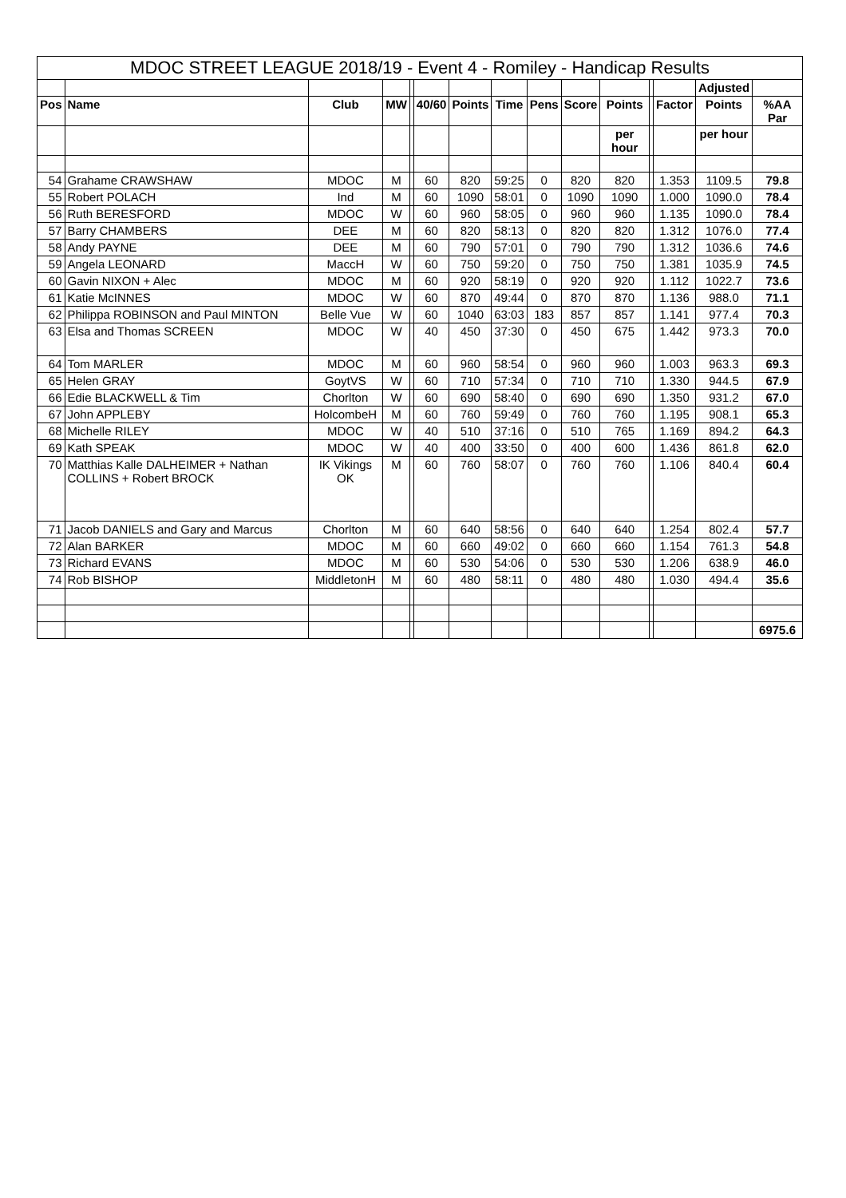| MDOC STREET LEAGUE 2018/19 - Event 4 - Romiley - Handicap Results | | | | | | | | | | | | | | | |
| --- | --- | --- | --- | --- | --- | --- | --- | --- | --- | --- | --- | --- | --- | --- | --- |
| | | | | | | | | | | | | | Adjusted | | |
| Pos | Name | Club | MW | | 40/60 | Points | Time | Pens | Score | Points | | Factor | Points | %AA Par | |
| | | | | | | | | | | per hour | | | per hour | | |
| 54 | Grahame CRAWSHAW | MDOC | M | | 60 | 820 | 59:25 | 0 | 820 | 820 | | 1.353 | 1109.5 | 79.8 | |
| 55 | Robert POLACH | Ind | M | | 60 | 1090 | 58:01 | 0 | 1090 | 1090 | | 1.000 | 1090.0 | 78.4 | |
| 56 | Ruth BERESFORD | MDOC | W | | 60 | 960 | 58:05 | 0 | 960 | 960 | | 1.135 | 1090.0 | 78.4 | |
| 57 | Barry CHAMBERS | DEE | M | | 60 | 820 | 58:13 | 0 | 820 | 820 | | 1.312 | 1076.0 | 77.4 | |
| 58 | Andy PAYNE | DEE | M | | 60 | 790 | 57:01 | 0 | 790 | 790 | | 1.312 | 1036.6 | 74.6 | |
| 59 | Angela LEONARD | MaccH | W | | 60 | 750 | 59:20 | 0 | 750 | 750 | | 1.381 | 1035.9 | 74.5 | |
| 60 | Gavin NIXON + Alec | MDOC | M | | 60 | 920 | 58:19 | 0 | 920 | 920 | | 1.112 | 1022.7 | 73.6 | |
| 61 | Katie McINNES | MDOC | W | | 60 | 870 | 49:44 | 0 | 870 | 870 | | 1.136 | 988.0 | 71.1 | |
| 62 | Philippa ROBINSON and Paul MINTON | Belle Vue | W | | 60 | 1040 | 63:03 | 183 | 857 | 857 | | 1.141 | 977.4 | 70.3 | |
| 63 | Elsa and Thomas SCREEN | MDOC | W | | 40 | 450 | 37:30 | 0 | 450 | 675 | | 1.442 | 973.3 | 70.0 | |
| 64 | Tom MARLER | MDOC | M | | 60 | 960 | 58:54 | 0 | 960 | 960 | | 1.003 | 963.3 | 69.3 | |
| 65 | Helen GRAY | GoytVS | W | | 60 | 710 | 57:34 | 0 | 710 | 710 | | 1.330 | 944.5 | 67.9 | |
| 66 | Edie BLACKWELL & Tim | Chorlton | W | | 60 | 690 | 58:40 | 0 | 690 | 690 | | 1.350 | 931.2 | 67.0 | |
| 67 | John APPLEBY | HolcombeH | M | | 60 | 760 | 59:49 | 0 | 760 | 760 | | 1.195 | 908.1 | 65.3 | |
| 68 | Michelle RILEY | MDOC | W | | 40 | 510 | 37:16 | 0 | 510 | 765 | | 1.169 | 894.2 | 64.3 | |
| 69 | Kath SPEAK | MDOC | W | | 40 | 400 | 33:50 | 0 | 400 | 600 | | 1.436 | 861.8 | 62.0 | |
| 70 | Matthias Kalle DALHEIMER + Nathan COLLINS + Robert BROCK | IK Vikings OK | M | | 60 | 760 | 58:07 | 0 | 760 | 760 | | 1.106 | 840.4 | 60.4 | |
| 71 | Jacob DANIELS and Gary and Marcus | Chorlton | M | | 60 | 640 | 58:56 | 0 | 640 | 640 | | 1.254 | 802.4 | 57.7 | |
| 72 | Alan BARKER | MDOC | M | | 60 | 660 | 49:02 | 0 | 660 | 660 | | 1.154 | 761.3 | 54.8 | |
| 73 | Richard EVANS | MDOC | M | | 60 | 530 | 54:06 | 0 | 530 | 530 | | 1.206 | 638.9 | 46.0 | |
| 74 | Rob BISHOP | MiddletonH | M | | 60 | 480 | 58:11 | 0 | 480 | 480 | | 1.030 | 494.4 | 35.6 | |
| | | | | | | | | | | | | | | 6975.6 | |